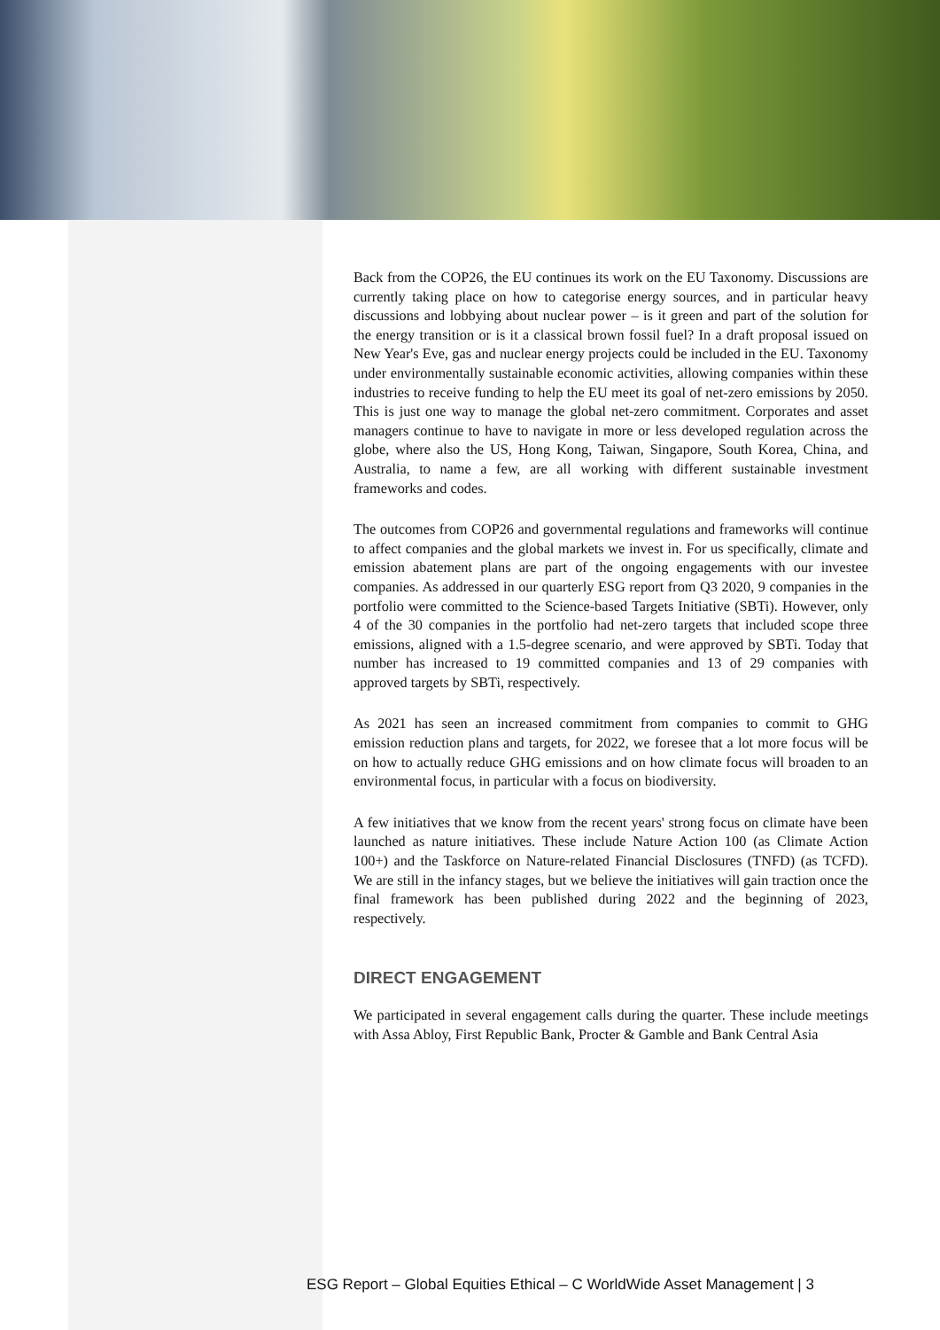Back from the COP26, the EU continues its work on the EU Taxonomy. Discussions are currently taking place on how to categorise energy sources, and in particular heavy discussions and lobbying about nuclear power – is it green and part of the solution for the energy transition or is it a classical brown fossil fuel? In a draft proposal issued on New Year's Eve, gas and nuclear energy projects could be included in the EU. Taxonomy under environmentally sustainable economic activities, allowing companies within these industries to receive funding to help the EU meet its goal of net-zero emissions by 2050. This is just one way to manage the global net-zero commitment. Corporates and asset managers continue to have to navigate in more or less developed regulation across the globe, where also the US, Hong Kong, Taiwan, Singapore, South Korea, China, and Australia, to name a few, are all working with different sustainable investment frameworks and codes.
The outcomes from COP26 and governmental regulations and frameworks will continue to affect companies and the global markets we invest in. For us specifically, climate and emission abatement plans are part of the ongoing engagements with our investee companies. As addressed in our quarterly ESG report from Q3 2020, 9 companies in the portfolio were committed to the Science-based Targets Initiative (SBTi). However, only 4 of the 30 companies in the portfolio had net-zero targets that included scope three emissions, aligned with a 1.5-degree scenario, and were approved by SBTi. Today that number has increased to 19 committed companies and 13 of 29 companies with approved targets by SBTi, respectively.
As 2021 has seen an increased commitment from companies to commit to GHG emission reduction plans and targets, for 2022, we foresee that a lot more focus will be on how to actually reduce GHG emissions and on how climate focus will broaden to an environmental focus, in particular with a focus on biodiversity.
A few initiatives that we know from the recent years' strong focus on climate have been launched as nature initiatives. These include Nature Action 100 (as Climate Action 100+) and the Taskforce on Nature-related Financial Disclosures (TNFD) (as TCFD). We are still in the infancy stages, but we believe the initiatives will gain traction once the final framework has been published during 2022 and the beginning of 2023, respectively.
DIRECT ENGAGEMENT
We participated in several engagement calls during the quarter. These include meetings with Assa Abloy, First Republic Bank, Procter & Gamble and Bank Central Asia
ESG Report – Global Equities Ethical – C WorldWide Asset Management | 3